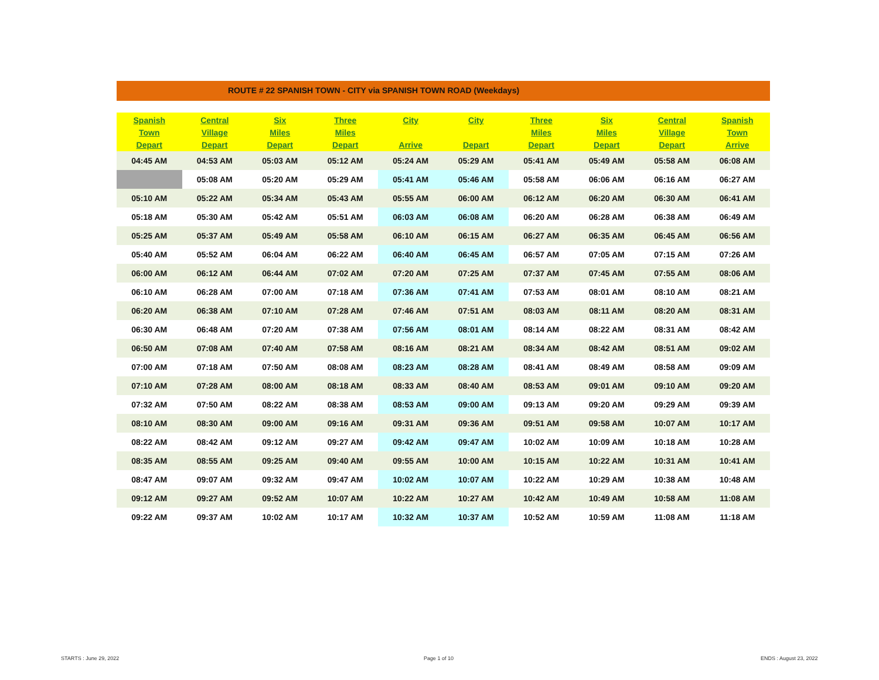ROUTE # 22 SPANISH TOWN - CITY via SPANISH TOWN ROAD (Weekdays)
| Spanish Town Depart | Central Village Depart | Six Miles Depart | Three Miles Depart | City Arrive | City Depart | Three Miles Depart | Six Miles Depart | Central Village Depart | Spanish Town Arrive |
| --- | --- | --- | --- | --- | --- | --- | --- | --- | --- |
| 04:45 AM | 04:53 AM | 05:03 AM | 05:12 AM | 05:24 AM | 05:29 AM | 05:41 AM | 05:49 AM | 05:58 AM | 06:08 AM |
| | 05:08 AM | 05:20 AM | 05:29 AM | 05:41 AM | 05:46 AM | 05:58 AM | 06:06 AM | 06:16 AM | 06:27 AM |
| 05:10 AM | 05:22 AM | 05:34 AM | 05:43 AM | 05:55 AM | 06:00 AM | 06:12 AM | 06:20 AM | 06:30 AM | 06:41 AM |
| 05:18 AM | 05:30 AM | 05:42 AM | 05:51 AM | 06:03 AM | 06:08 AM | 06:20 AM | 06:28 AM | 06:38 AM | 06:49 AM |
| 05:25 AM | 05:37 AM | 05:49 AM | 05:58 AM | 06:10 AM | 06:15 AM | 06:27 AM | 06:35 AM | 06:45 AM | 06:56 AM |
| 05:40 AM | 05:52 AM | 06:04 AM | 06:22 AM | 06:40 AM | 06:45 AM | 06:57 AM | 07:05 AM | 07:15 AM | 07:26 AM |
| 06:00 AM | 06:12 AM | 06:44 AM | 07:02 AM | 07:20 AM | 07:25 AM | 07:37 AM | 07:45 AM | 07:55 AM | 08:06 AM |
| 06:10 AM | 06:28 AM | 07:00 AM | 07:18 AM | 07:36 AM | 07:41 AM | 07:53 AM | 08:01 AM | 08:10 AM | 08:21 AM |
| 06:20 AM | 06:38 AM | 07:10 AM | 07:28 AM | 07:46 AM | 07:51 AM | 08:03 AM | 08:11 AM | 08:20 AM | 08:31 AM |
| 06:30 AM | 06:48 AM | 07:20 AM | 07:38 AM | 07:56 AM | 08:01 AM | 08:14 AM | 08:22 AM | 08:31 AM | 08:42 AM |
| 06:50 AM | 07:08 AM | 07:40 AM | 07:58 AM | 08:16 AM | 08:21 AM | 08:34 AM | 08:42 AM | 08:51 AM | 09:02 AM |
| 07:00 AM | 07:18 AM | 07:50 AM | 08:08 AM | 08:23 AM | 08:28 AM | 08:41 AM | 08:49 AM | 08:58 AM | 09:09 AM |
| 07:10 AM | 07:28 AM | 08:00 AM | 08:18 AM | 08:33 AM | 08:40 AM | 08:53 AM | 09:01 AM | 09:10 AM | 09:20 AM |
| 07:32 AM | 07:50 AM | 08:22 AM | 08:38 AM | 08:53 AM | 09:00 AM | 09:13 AM | 09:20 AM | 09:29 AM | 09:39 AM |
| 08:10 AM | 08:30 AM | 09:00 AM | 09:16 AM | 09:31 AM | 09:36 AM | 09:51 AM | 09:58 AM | 10:07 AM | 10:17 AM |
| 08:22 AM | 08:42 AM | 09:12 AM | 09:27 AM | 09:42 AM | 09:47 AM | 10:02 AM | 10:09 AM | 10:18 AM | 10:28 AM |
| 08:35 AM | 08:55 AM | 09:25 AM | 09:40 AM | 09:55 AM | 10:00 AM | 10:15 AM | 10:22 AM | 10:31 AM | 10:41 AM |
| 08:47 AM | 09:07 AM | 09:32 AM | 09:47 AM | 10:02 AM | 10:07 AM | 10:22 AM | 10:29 AM | 10:38 AM | 10:48 AM |
| 09:12 AM | 09:27 AM | 09:52 AM | 10:07 AM | 10:22 AM | 10:27 AM | 10:42 AM | 10:49 AM | 10:58 AM | 11:08 AM |
| 09:22 AM | 09:37 AM | 10:02 AM | 10:17 AM | 10:32 AM | 10:37 AM | 10:52 AM | 10:59 AM | 11:08 AM | 11:18 AM |
STARTS : June 29, 2022 Page 1 of 10 ENDS : August 23, 2022